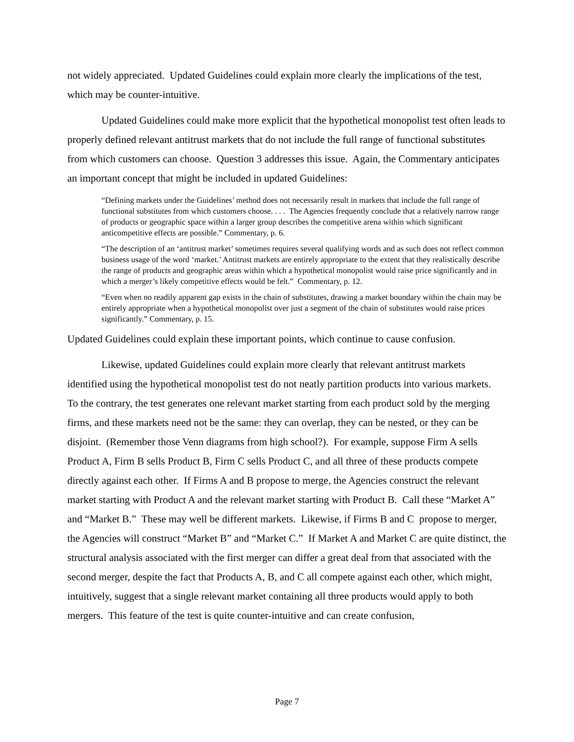not widely appreciated. Updated Guidelines could explain more clearly the implications of the test, which may be counter-intuitive.
Updated Guidelines could make more explicit that the hypothetical monopolist test often leads to properly defined relevant antitrust markets that do not include the full range of functional substitutes from which customers can choose. Question 3 addresses this issue. Again, the Commentary anticipates an important concept that might be included in updated Guidelines:
“Defining markets under the Guidelines’ method does not necessarily result in markets that include the full range of functional substitutes from which customers choose. . . . The Agencies frequently conclude that a relatively narrow range of products or geographic space within a larger group describes the competitive arena within which significant anticompetitive effects are possible.” Commentary, p. 6.
“The description of an ‘antitrust market’ sometimes requires several qualifying words and as such does not reflect common business usage of the word ‘market.’ Antitrust markets are entirely appropriate to the extent that they realistically describe the range of products and geographic areas within which a hypothetical monopolist would raise price significantly and in which a merger’s likely competitive effects would be felt.” Commentary, p. 12.
“Even when no readily apparent gap exists in the chain of substitutes, drawing a market boundary within the chain may be entirely appropriate when a hypothetical monopolist over just a segment of the chain of substitutes would raise prices significantly.” Commentary, p. 15.
Updated Guidelines could explain these important points, which continue to cause confusion.
Likewise, updated Guidelines could explain more clearly that relevant antitrust markets identified using the hypothetical monopolist test do not neatly partition products into various markets. To the contrary, the test generates one relevant market starting from each product sold by the merging firms, and these markets need not be the same: they can overlap, they can be nested, or they can be disjoint. (Remember those Venn diagrams from high school?). For example, suppose Firm A sells Product A, Firm B sells Product B, Firm C sells Product C, and all three of these products compete directly against each other. If Firms A and B propose to merge, the Agencies construct the relevant market starting with Product A and the relevant market starting with Product B. Call these “Market A” and “Market B.” These may well be different markets. Likewise, if Firms B and C propose to merger, the Agencies will construct “Market B” and “Market C.” If Market A and Market C are quite distinct, the structural analysis associated with the first merger can differ a great deal from that associated with the second merger, despite the fact that Products A, B, and C all compete against each other, which might, intuitively, suggest that a single relevant market containing all three products would apply to both mergers. This feature of the test is quite counter-intuitive and can create confusion,
Page 7